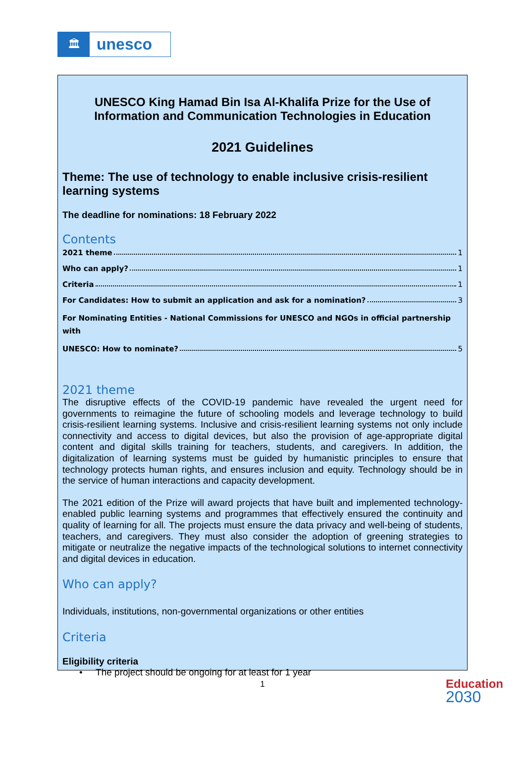🏛
unesco
UNESCO King Hamad Bin Isa Al-Khalifa Prize for the Use of Information and Communication Technologies in Education
2021 Guidelines
Theme: The use of technology to enable inclusive crisis-resilient learning systems
The deadline for nominations: 18 February 2022
Contents
2021 theme 1
Who can apply? 1
Criteria 1
For Candidates: How to submit an application and ask for a nomination? 3
For Nominating Entities - National Commissions for UNESCO and NGOs in official partnership with
UNESCO: How to nominate? 5
2021 theme
The disruptive effects of the COVID-19 pandemic have revealed the urgent need for governments to reimagine the future of schooling models and leverage technology to build crisis-resilient learning systems. Inclusive and crisis-resilient learning systems not only include connectivity and access to digital devices, but also the provision of age-appropriate digital content and digital skills training for teachers, students, and caregivers. In addition, the digitalization of learning systems must be guided by humanistic principles to ensure that technology protects human rights, and ensures inclusion and equity. Technology should be in the service of human interactions and capacity development.
The 2021 edition of the Prize will award projects that have built and implemented technology-enabled public learning systems and programmes that effectively ensured the continuity and quality of learning for all. The projects must ensure the data privacy and well-being of students, teachers, and caregivers. They must also consider the adoption of greening strategies to mitigate or neutralize the negative impacts of the technological solutions to internet connectivity and digital devices in education.
Who can apply?
Individuals, institutions, non-governmental organizations or other entities
Criteria
Eligibility criteria
• The project should be ongoing for at least for 1 year
1
Education
2030